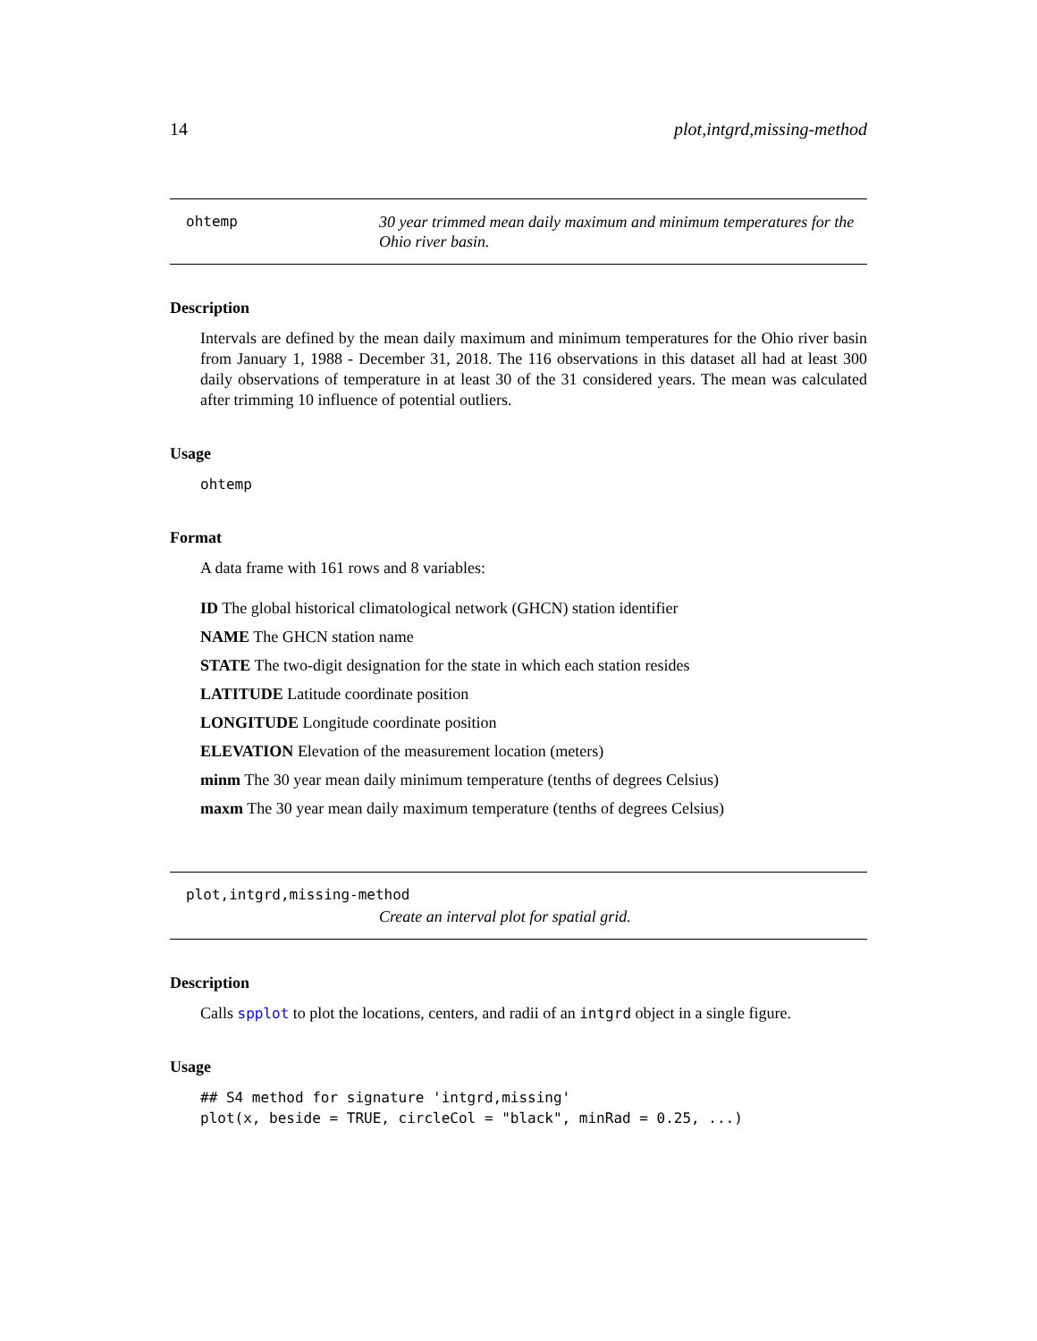14 plot,intgrd,missing-method
ohtemp 30 year trimmed mean daily maximum and minimum temperatures for the Ohio river basin.
Description
Intervals are defined by the mean daily maximum and minimum temperatures for the Ohio river basin from January 1, 1988 - December 31, 2018. The 116 observations in this dataset all had at least 300 daily observations of temperature in at least 30 of the 31 considered years. The mean was calculated after trimming 10 influence of potential outliers.
Usage
ohtemp
Format
A data frame with 161 rows and 8 variables:
ID The global historical climatological network (GHCN) station identifier
NAME The GHCN station name
STATE The two-digit designation for the state in which each station resides
LATITUDE Latitude coordinate position
LONGITUDE Longitude coordinate position
ELEVATION Elevation of the measurement location (meters)
minm The 30 year mean daily minimum temperature (tenths of degrees Celsius)
maxm The 30 year mean daily maximum temperature (tenths of degrees Celsius)
plot,intgrd,missing-method
Create an interval plot for spatial grid.
Description
Calls spplot to plot the locations, centers, and radii of an intgrd object in a single figure.
Usage
## S4 method for signature 'intgrd,missing'
plot(x, beside = TRUE, circleCol = "black", minRad = 0.25, ...)